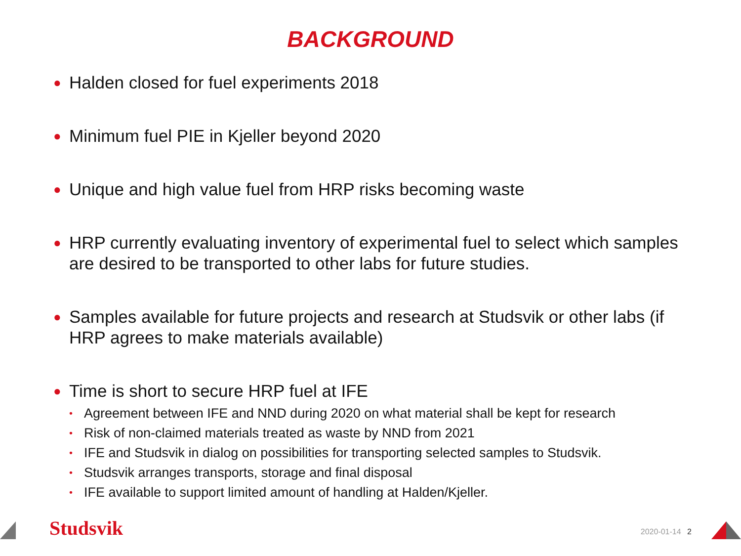BACKGROUND
● Halden closed for fuel experiments 2018
● Minimum fuel PIE in Kjeller beyond 2020
● Unique and high value fuel from HRP risks becoming waste
● HRP currently evaluating inventory of experimental fuel to select which samples are desired to be transported to other labs for future studies.
● Samples available for future projects and research at Studsvik or other labs (if HRP agrees to make materials available)
● Time is short to secure HRP fuel at IFE
• Agreement between IFE and NND during 2020 on what material shall be kept for research
• Risk of non-claimed materials treated as waste by NND from 2021
• IFE and Studsvik in dialog on possibilities for transporting selected samples to Studsvik.
• Studsvik arranges transports, storage and final disposal
• IFE available to support limited amount of handling at Halden/Kjeller.
Studsvik 2020-01-14 2